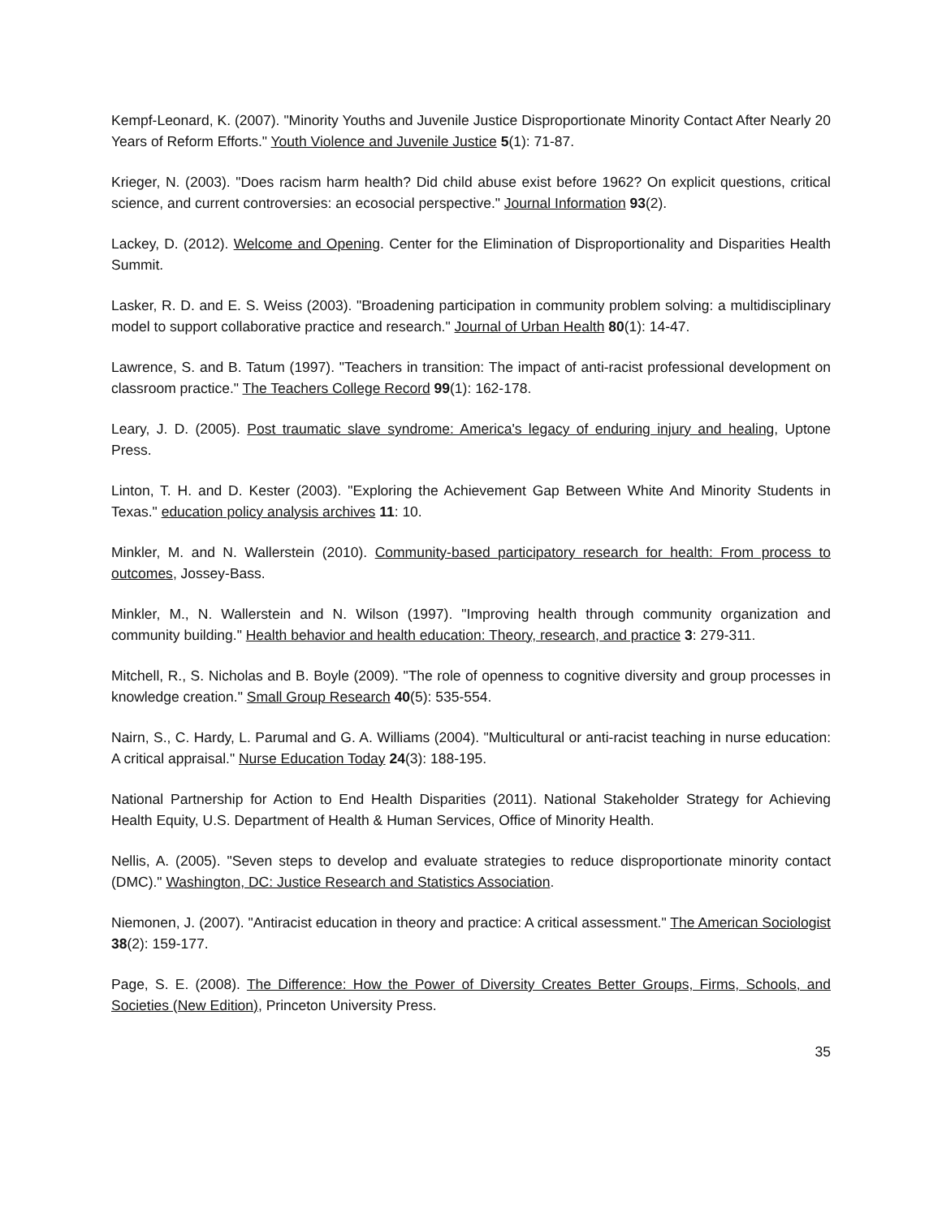Kempf-Leonard, K. (2007). "Minority Youths and Juvenile Justice Disproportionate Minority Contact After Nearly 20 Years of Reform Efforts." Youth Violence and Juvenile Justice 5(1): 71-87.
Krieger, N. (2003). "Does racism harm health? Did child abuse exist before 1962? On explicit questions, critical science, and current controversies: an ecosocial perspective." Journal Information 93(2).
Lackey, D. (2012). Welcome and Opening. Center for the Elimination of Disproportionality and Disparities Health Summit.
Lasker, R. D. and E. S. Weiss (2003). "Broadening participation in community problem solving: a multidisciplinary model to support collaborative practice and research." Journal of Urban Health 80(1): 14-47.
Lawrence, S. and B. Tatum (1997). "Teachers in transition: The impact of anti-racist professional development on classroom practice." The Teachers College Record 99(1): 162-178.
Leary, J. D. (2005). Post traumatic slave syndrome: America's legacy of enduring injury and healing, Uptone Press.
Linton, T. H. and D. Kester (2003). "Exploring the Achievement Gap Between White And Minority Students in Texas." education policy analysis archives 11: 10.
Minkler, M. and N. Wallerstein (2010). Community-based participatory research for health: From process to outcomes, Jossey-Bass.
Minkler, M., N. Wallerstein and N. Wilson (1997). "Improving health through community organization and community building." Health behavior and health education: Theory, research, and practice 3: 279-311.
Mitchell, R., S. Nicholas and B. Boyle (2009). "The role of openness to cognitive diversity and group processes in knowledge creation." Small Group Research 40(5): 535-554.
Nairn, S., C. Hardy, L. Parumal and G. A. Williams (2004). "Multicultural or anti-racist teaching in nurse education: A critical appraisal." Nurse Education Today 24(3): 188-195.
National Partnership for Action to End Health Disparities (2011). National Stakeholder Strategy for Achieving Health Equity, U.S. Department of Health & Human Services, Office of Minority Health.
Nellis, A. (2005). "Seven steps to develop and evaluate strategies to reduce disproportionate minority contact (DMC)." Washington, DC: Justice Research and Statistics Association.
Niemonen, J. (2007). "Antiracist education in theory and practice: A critical assessment." The American Sociologist 38(2): 159-177.
Page, S. E. (2008). The Difference: How the Power of Diversity Creates Better Groups, Firms, Schools, and Societies (New Edition), Princeton University Press.
35